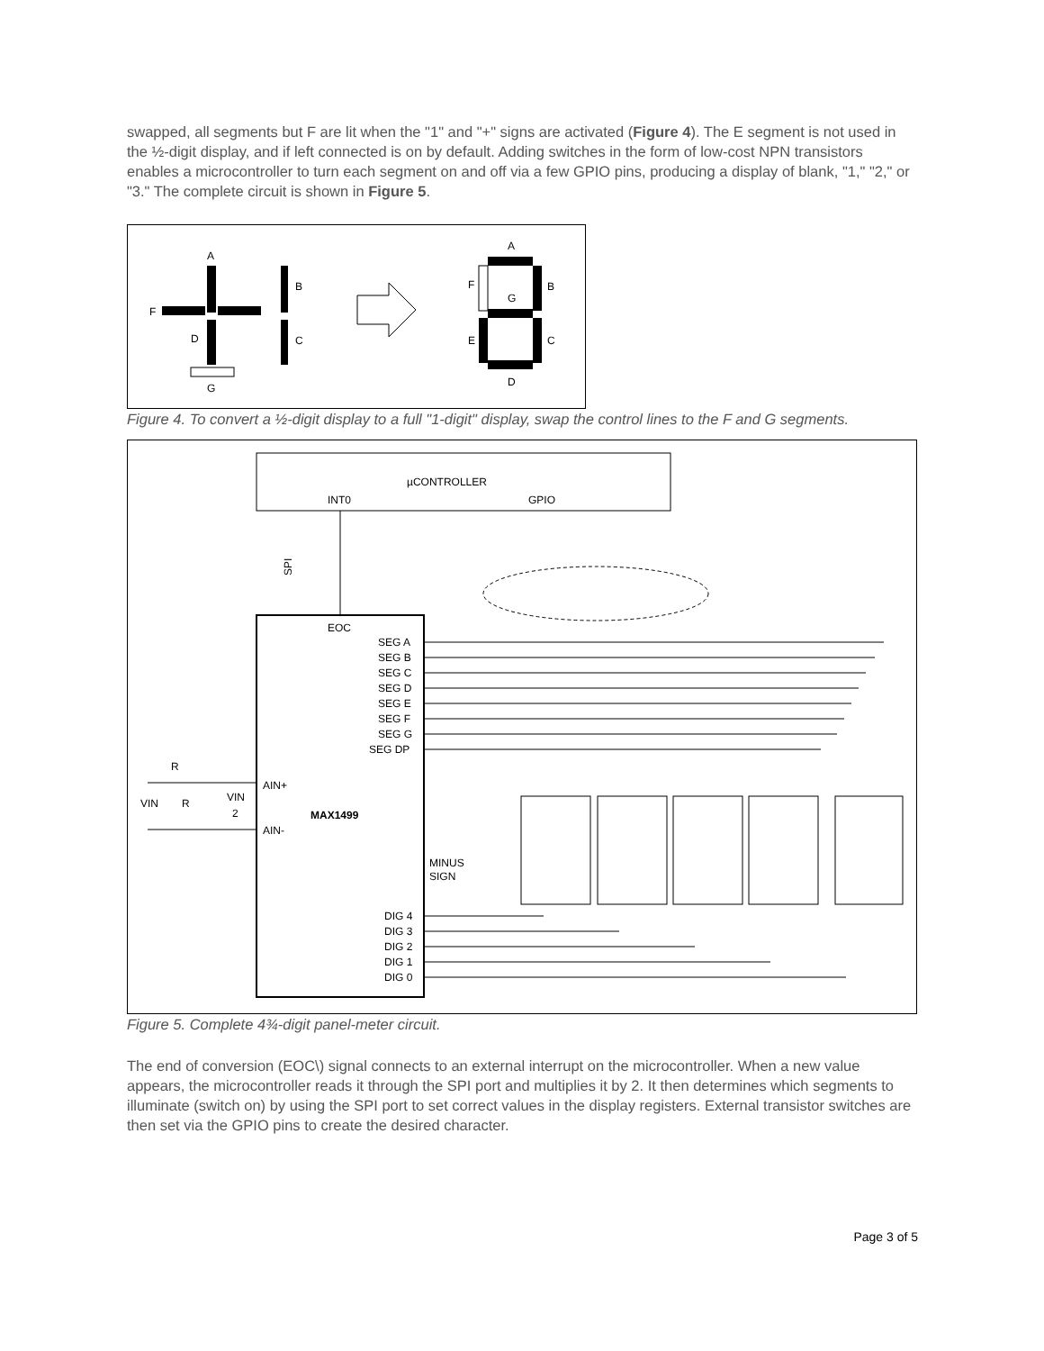swapped, all segments but F are lit when the "1" and "+" signs are activated (Figure 4). The E segment is not used in the ½-digit display, and if left connected is on by default. Adding switches in the form of low-cost NPN transistors enables a microcontroller to turn each segment on and off via a few GPIO pins, producing a display of blank, "1," "2," or "3." The complete circuit is shown in Figure 5.
A
F
D
G
B
C
A
F
G
B
E
C
D
Figure 4. To convert a ½-digit display to a full "1-digit" display, swap the control lines to the F and G segments.
µCONTROLLER
INT0
GPIO
EOC
SEG A
SEG B
SEG C
SEG D
SEG E
SEG F
SEG G
SEG DP
AIN+
MAX1499
AIN-
DIG 4
DIG 3
DIG 2
DIG 1
DIG 0
MINUS
SIGN
R
VIN
R
VIN
2
SPI
Figure 5. Complete 4¾-digit panel-meter circuit.
The end of conversion (EOC\) signal connects to an external interrupt on the microcontroller. When a new value appears, the microcontroller reads it through the SPI port and multiplies it by 2. It then determines which segments to illuminate (switch on) by using the SPI port to set correct values in the display registers. External transistor switches are then set via the GPIO pins to create the desired character.
Page 3 of 5